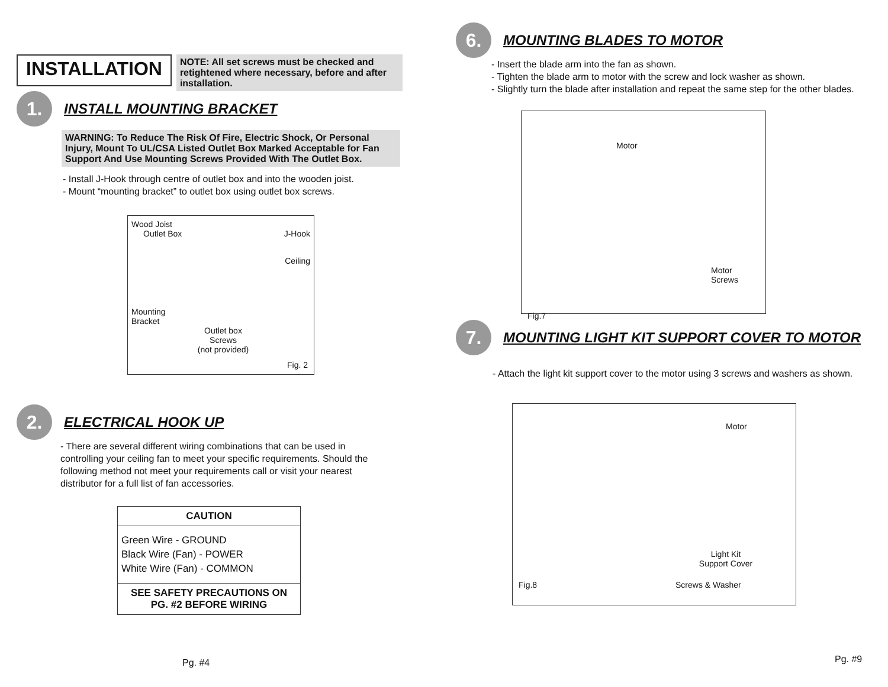INSTALLATION
NOTE: All set screws must be checked and retightened where necessary, before and after installation.
1.
INSTALL MOUNTING BRACKET
WARNING: To Reduce The Risk Of Fire, Electric Shock, Or Personal Injury, Mount To UL/CSA Listed Outlet Box Marked Acceptable for Fan Support And Use Mounting Screws Provided With The Outlet Box.
- Install J-Hook through centre of outlet box and into the wooden joist.
- Mount “mounting bracket” to outlet box using outlet box screws.
Wood Joist
Outlet Box J-Hook
Ceiling
Mounting
Bracket
Outlet box Screws
(not provided)
Fig. 2
2.
ELECTRICAL HOOK UP
- There are several different wiring combinations that can be used in controlling your ceiling fan to meet your specific requirements. Should the following method not meet your requirements call or visit your nearest distributor for a full list of fan accessories.
| CAUTION |
| --- |
| Green Wire - GROUND Black Wire (Fan) - POWER White Wire (Fan) - COMMON |
| SEE SAFETY PRECAUTIONS ON PG. #2 BEFORE WIRING |
Pg. #4
6.
MOUNTING BLADES TO MOTOR
- Insert the blade arm into the fan as shown.
- Tighten the blade arm to motor with the screw and lock washer as shown.
- Slightly turn the blade after installation and repeat the same step for the other blades.
Motor
Motor Screws
Fig.7
7.
MOUNTING LIGHT KIT SUPPORT COVER TO MOTOR
- Attach the light kit support cover to the motor using 3 screws and washers as shown.
Motor
Light Kit
Support Cover
Fig.8 Screws & Washer
Pg. #9